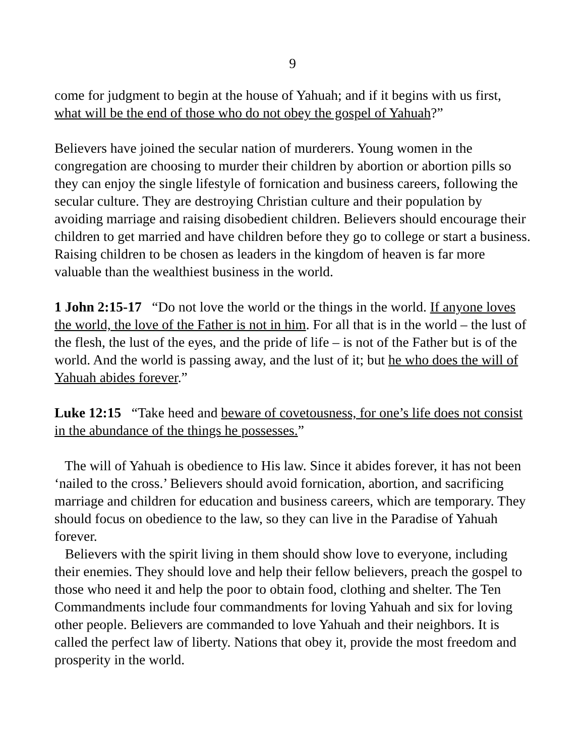9
come for judgment to begin at the house of Yahuah; and if it begins with us first, what will be the end of those who do not obey the gospel of Yahuah?”
Believers have joined the secular nation of murderers. Young women in the congregation are choosing to murder their children by abortion or abortion pills so they can enjoy the single lifestyle of fornication and business careers, following the secular culture. They are destroying Christian culture and their population by avoiding marriage and raising disobedient children. Believers should encourage their children to get married and have children before they go to college or start a business. Raising children to be chosen as leaders in the kingdom of heaven is far more valuable than the wealthiest business in the world.
1 John 2:15-17 “Do not love the world or the things in the world. If anyone loves the world, the love of the Father is not in him. For all that is in the world – the lust of the flesh, the lust of the eyes, and the pride of life – is not of the Father but is of the world. And the world is passing away, and the lust of it; but he who does the will of Yahuah abides forever.”
Luke 12:15 “Take heed and beware of covetousness, for one’s life does not consist in the abundance of the things he possesses.”
The will of Yahuah is obedience to His law. Since it abides forever, it has not been ‘nailed to the cross.’ Believers should avoid fornication, abortion, and sacrificing marriage and children for education and business careers, which are temporary. They should focus on obedience to the law, so they can live in the Paradise of Yahuah forever.
Believers with the spirit living in them should show love to everyone, including their enemies. They should love and help their fellow believers, preach the gospel to those who need it and help the poor to obtain food, clothing and shelter. The Ten Commandments include four commandments for loving Yahuah and six for loving other people. Believers are commanded to love Yahuah and their neighbors. It is called the perfect law of liberty. Nations that obey it, provide the most freedom and prosperity in the world.